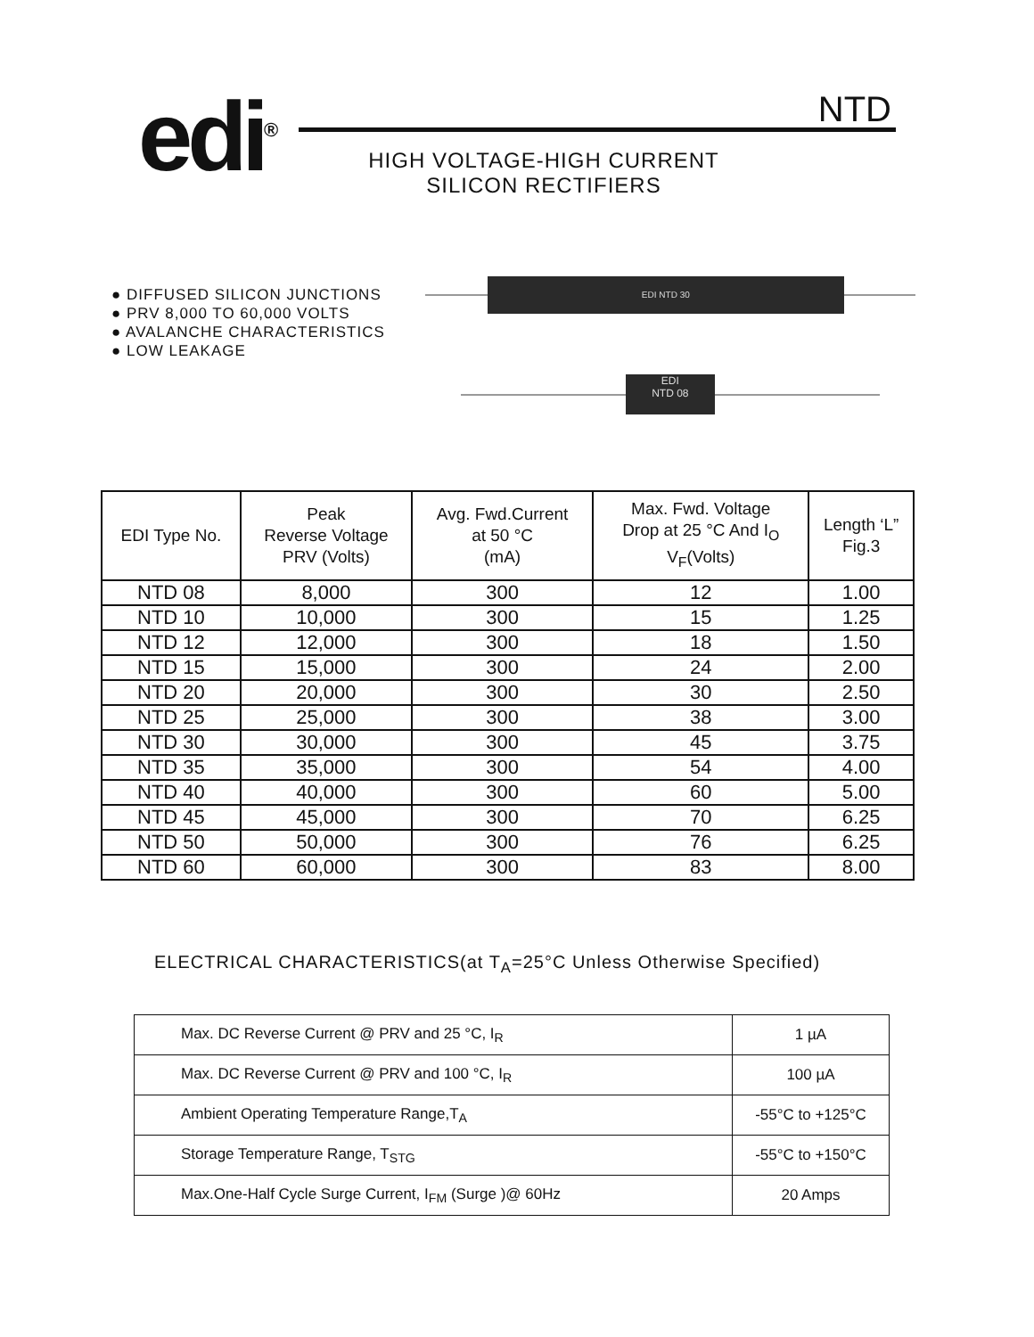edi<sup>®</sup> NTD
HIGH VOLTAGE-HIGH CURRENT
SILICON RECTIFIERS
● DIFFUSED SILICON JUNCTIONS
● PRV 8,000 TO 60,000 VOLTS
● AVALANCHE CHARACTERISTICS
● LOW LEAKAGE
EDI NTD 30
EDI
NTD 08
| EDI Type No. | Peak Reverse Voltage PRV (Volts) | Avg. Fwd.Current at 50 °C (mA) | Max. Fwd. Voltage Drop at 25 °C And I<sub>O</sub> V<sub>F</sub>(Volts) | Length ‘L” Fig.3 |
| --- | --- | --- | --- | --- |
| NTD 08 | 8,000 | 300 | 12 | 1.00 |
| NTD 10 | 10,000 | 300 | 15 | 1.25 |
| NTD 12 | 12,000 | 300 | 18 | 1.50 |
| NTD 15 | 15,000 | 300 | 24 | 2.00 |
| NTD 20 | 20,000 | 300 | 30 | 2.50 |
| NTD 25 | 25,000 | 300 | 38 | 3.00 |
| NTD 30 | 30,000 | 300 | 45 | 3.75 |
| NTD 35 | 35,000 | 300 | 54 | 4.00 |
| NTD 40 | 40,000 | 300 | 60 | 5.00 |
| NTD 45 | 45,000 | 300 | 70 | 6.25 |
| NTD 50 | 50,000 | 300 | 76 | 6.25 |
| NTD 60 | 60,000 | 300 | 83 | 8.00 |
ELECTRICAL CHARACTERISTICS(at T<sub>A</sub>=25°C Unless Otherwise Specified)
| Max. DC Reverse Current @ PRV and 25 °C, I<sub>R</sub> | 1 µA |
| Max. DC Reverse Current @ PRV and 100 °C, I<sub>R</sub> | 100 µA |
| Ambient Operating Temperature Range,T<sub>A</sub> | -55°C to +125°C |
| Storage Temperature Range, T<sub>STG</sub> | -55°C to +150°C |
| Max.One-Half Cycle Surge Current, I<sub>FM</sub> (Surge )@ 60Hz | 20 Amps |